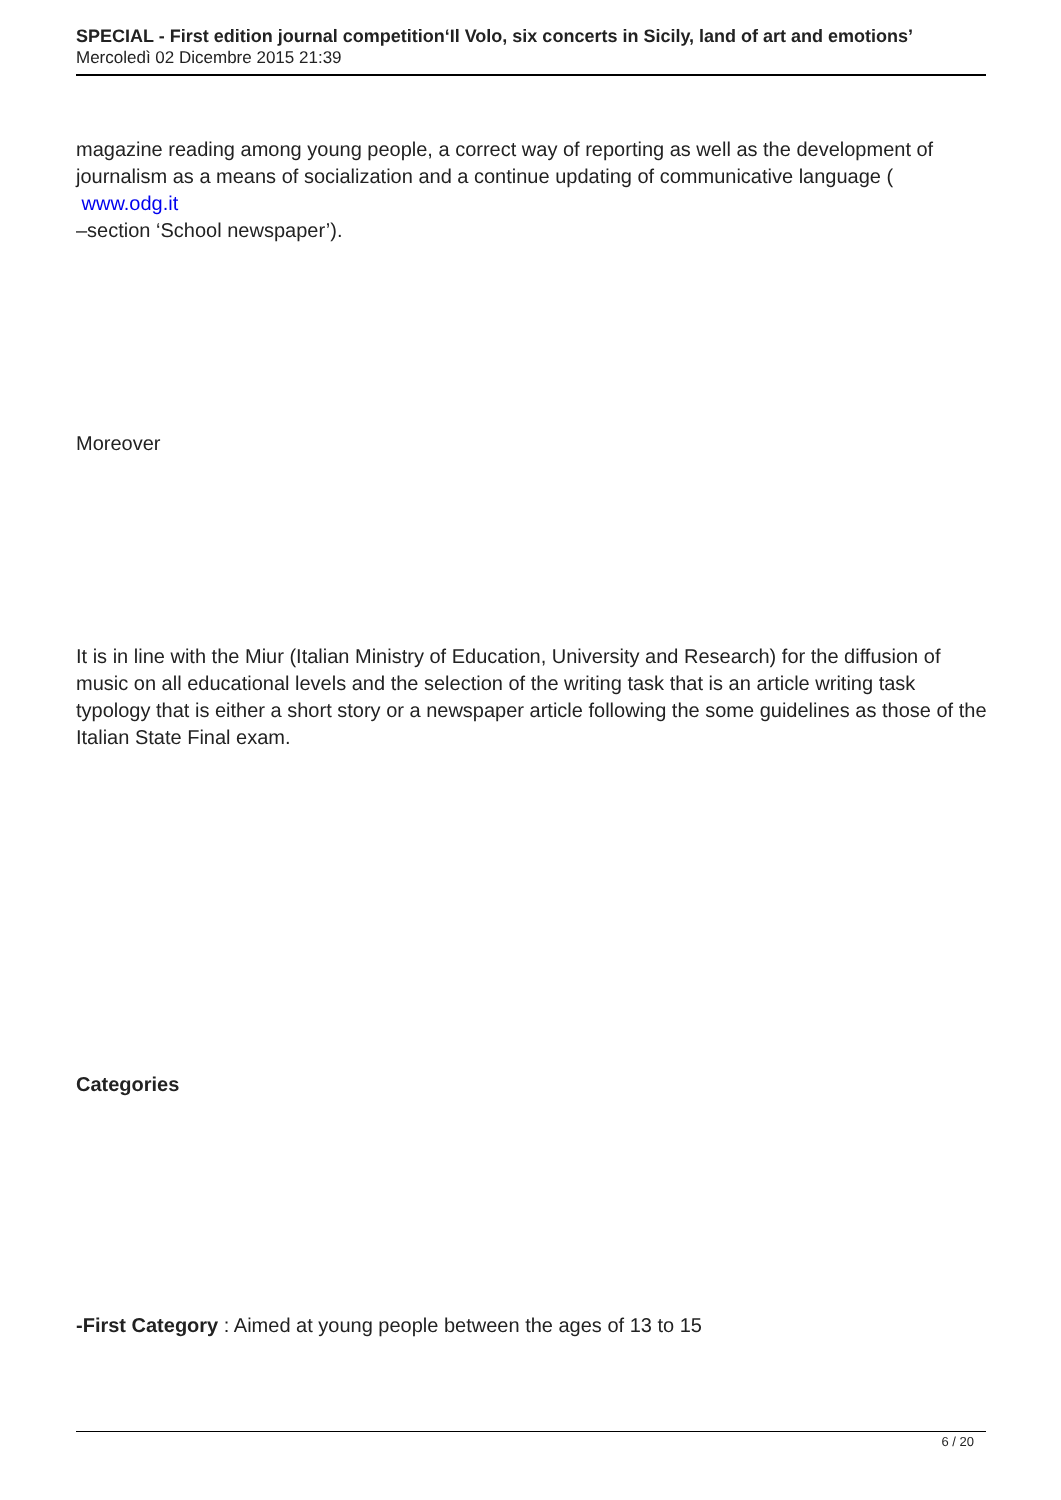SPECIAL - First edition journal competition‘Il Volo, six concerts in Sicily, land of art and emotions’
Mercoledì 02 Dicembre 2015 21:39
magazine reading among young people, a correct way of reporting as well as the development of journalism as a means of socialization and a continue updating of communicative language (
www.odg.it
–section ‘School newspaper’).
Moreover
It is in line with the Miur (Italian Ministry of Education, University and Research) for the diffusion of music on all educational levels and the selection of the writing task that is an article writing task typology that is either a short story or a newspaper article following the some guidelines as those of the Italian State Final exam.
Categories
-First Category : Aimed at young people between the ages of 13 to 15
6 / 20